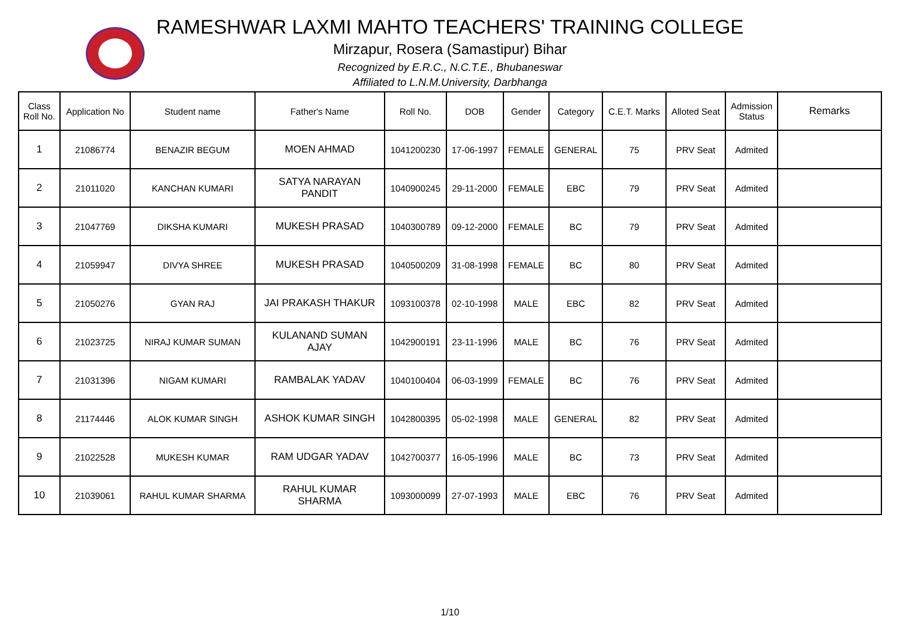RAMESHWAR LAXMI MAHTO TEACHERS' TRAINING COLLEGE
Mirzapur, Rosera (Samastipur) Bihar
Recognized by E.R.C., N.C.T.E., Bhubaneswar
Affiliated to L.N.M.University, Darbhanga
| Class Roll No. | Application No | Student name | Father's Name | Roll No. | DOB | Gender | Category | C.E.T. Marks | Alloted Seat | Admission Status | Remarks |
| --- | --- | --- | --- | --- | --- | --- | --- | --- | --- | --- | --- |
| 1 | 21086774 | BENAZIR BEGUM | MOEN AHMAD | 1041200230 | 17-06-1997 | FEMALE | GENERAL | 75 | PRV Seat | Admited | |
| 2 | 21011020 | KANCHAN KUMARI | SATYA NARAYAN PANDIT | 1040900245 | 29-11-2000 | FEMALE | EBC | 79 | PRV Seat | Admited | |
| 3 | 21047769 | DIKSHA KUMARI | MUKESH PRASAD | 1040300789 | 09-12-2000 | FEMALE | BC | 79 | PRV Seat | Admited | |
| 4 | 21059947 | DIVYA SHREE | MUKESH PRASAD | 1040500209 | 31-08-1998 | FEMALE | BC | 80 | PRV Seat | Admited | |
| 5 | 21050276 | GYAN RAJ | JAI PRAKASH THAKUR | 1093100378 | 02-10-1998 | MALE | EBC | 82 | PRV Seat | Admited | |
| 6 | 21023725 | NIRAJ KUMAR SUMAN | KULANAND SUMAN AJAY | 1042900191 | 23-11-1996 | MALE | BC | 76 | PRV Seat | Admited | |
| 7 | 21031396 | NIGAM KUMARI | RAMBALAK YADAV | 1040100404 | 06-03-1999 | FEMALE | BC | 76 | PRV Seat | Admited | |
| 8 | 21174446 | ALOK KUMAR SINGH | ASHOK KUMAR SINGH | 1042800395 | 05-02-1998 | MALE | GENERAL | 82 | PRV Seat | Admited | |
| 9 | 21022528 | MUKESH KUMAR | RAM UDGAR YADAV | 1042700377 | 16-05-1996 | MALE | BC | 73 | PRV Seat | Admited | |
| 10 | 21039061 | RAHUL KUMAR SHARMA | RAHUL KUMAR SHARMA | 1093000099 | 27-07-1993 | MALE | EBC | 76 | PRV Seat | Admited | |
1/10